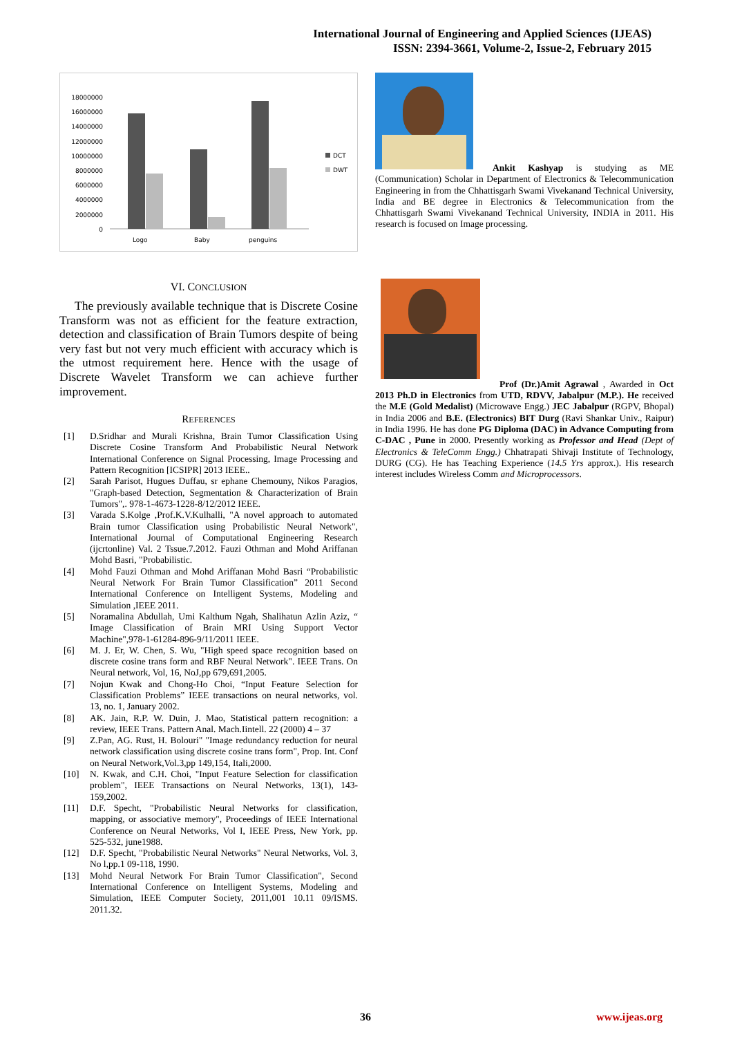International Journal of Engineering and Applied Sciences (IJEAS)
ISSN: 2394-3661, Volume-2, Issue-2, February 2015
18000000
16000000
14000000
12000000
10000000
8000000
6000000
4000000
2000000
0
Logo
Baby
penguins
DCT
DWT
VI. CONCLUSION
The previously available technique that is Discrete Cosine Transform was not as efficient for the feature extraction, detection and classification of Brain Tumors despite of being very fast but not very much efficient with accuracy which is the utmost requirement here. Hence with the usage of Discrete Wavelet Transform we can achieve further improvement.
REFERENCES
[1] D.Sridhar and Murali Krishna, Brain Tumor Classification Using Discrete Cosine Transform And Probabilistic Neural Network International Conference on Signal Processing, Image Processing and Pattern Recognition [ICSIPR] 2013 IEEE..
[2] Sarah Parisot, Hugues Duffau, sr ephane Chemouny, Nikos Paragios, "Graph-based Detection, Segmentation & Characterization of Brain Tumors",. 978-1-4673-1228-8/12/2012 IEEE.
[3] Varada S.Kolge ,Prof.K.V.Kulhalli, "A novel approach to automated Brain tumor Classification using Probabilistic Neural Network", International Journal of Computational Engineering Research (ijcrtonline) Val. 2 Tssue.7.2012. Fauzi Othman and Mohd Ariffanan Mohd Basri, "Probabilistic.
[4] Mohd Fauzi Othman and Mohd Ariffanan Mohd Basri “Probabilistic Neural Network For Brain Tumor Classification” 2011 Second International Conference on Intelligent Systems, Modeling and Simulation ,IEEE 2011.
[5] Noramalina Abdullah, Umi Kalthum Ngah, Shalihatun Azlin Aziz, “ Image Classification of Brain MRI Using Support Vector Machine",978-1-61284-896-9/11/2011 IEEE.
[6] M. J. Er, W. Chen, S. Wu, "High speed space recognition based on discrete cosine trans form and RBF Neural Network". IEEE Trans. On Neural network, Vol, 16, NoJ,pp 679,691,2005.
[7] Nojun Kwak and Chong-Ho Choi, “Input Feature Selection for Classification Problems” IEEE transactions on neural networks, vol. 13, no. 1, January 2002.
[8] AK. Jain, R.P. W. Duin, J. Mao, Statistical pattern recognition: a review, IEEE Trans. Pattern Anal. Mach.Iintell. 22 (2000) 4 – 37
[9] Z.Pan, AG. Rust, H. Bolouri" "Image redundancy reduction for neural network classification using discrete cosine trans form", Prop. Int. Conf on Neural Network,Vol.3,pp 149,154, Itali,2000.
[10] N. Kwak, and C.H. Choi, "Input Feature Selection for classification problem", IEEE Transactions on Neural Networks, 13(1), 143-159,2002.
[11] D.F. Specht, "Probabilistic Neural Networks for classification, mapping, or associative memory", Proceedings of IEEE International Conference on Neural Networks, Vol I, IEEE Press, New York, pp. 525-532, june1988.
[12] D.F. Specht, "Probabilistic Neural Networks" Neural Networks, Vol. 3, No l,pp.1 09-118, 1990.
[13] Mohd Neural Network For Brain Tumor Classification", Second International Conference on Intelligent Systems, Modeling and Simulation, IEEE Computer Society, 2011,001 10.11 09/ISMS. 2011.32.
Ankit Kashyap is studying as ME (Communication) Scholar in Department of Electronics & Telecommunication Engineering in from the Chhattisgarh Swami Vivekanand Technical University, India and BE degree in Electronics & Telecommunication from the Chhattisgarh Swami Vivekanand Technical University, INDIA in 2011. His research is focused on Image processing.
Prof (Dr.)Amit Agrawal , Awarded in Oct 2013 Ph.D in Electronics from UTD, RDVV, Jabalpur (M.P.). He received the M.E (Gold Medalist) (Microwave Engg.) JEC Jabalpur (RGPV, Bhopal) in India 2006 and B.E. (Electronics) BIT Durg (Ravi Shankar Univ., Raipur) in India 1996. He has done PG Diploma (DAC) in Advance Computing from C-DAC , Pune in 2000. Presently working as Professor and Head (Dept of Electronics & TeleComm Engg.) Chhatrapati Shivaji Institute of Technology, DURG (CG). He has Teaching Experience (14.5 Yrs approx.). His research interest includes Wireless Comm and Microprocessors.
36 www.ijeas.org